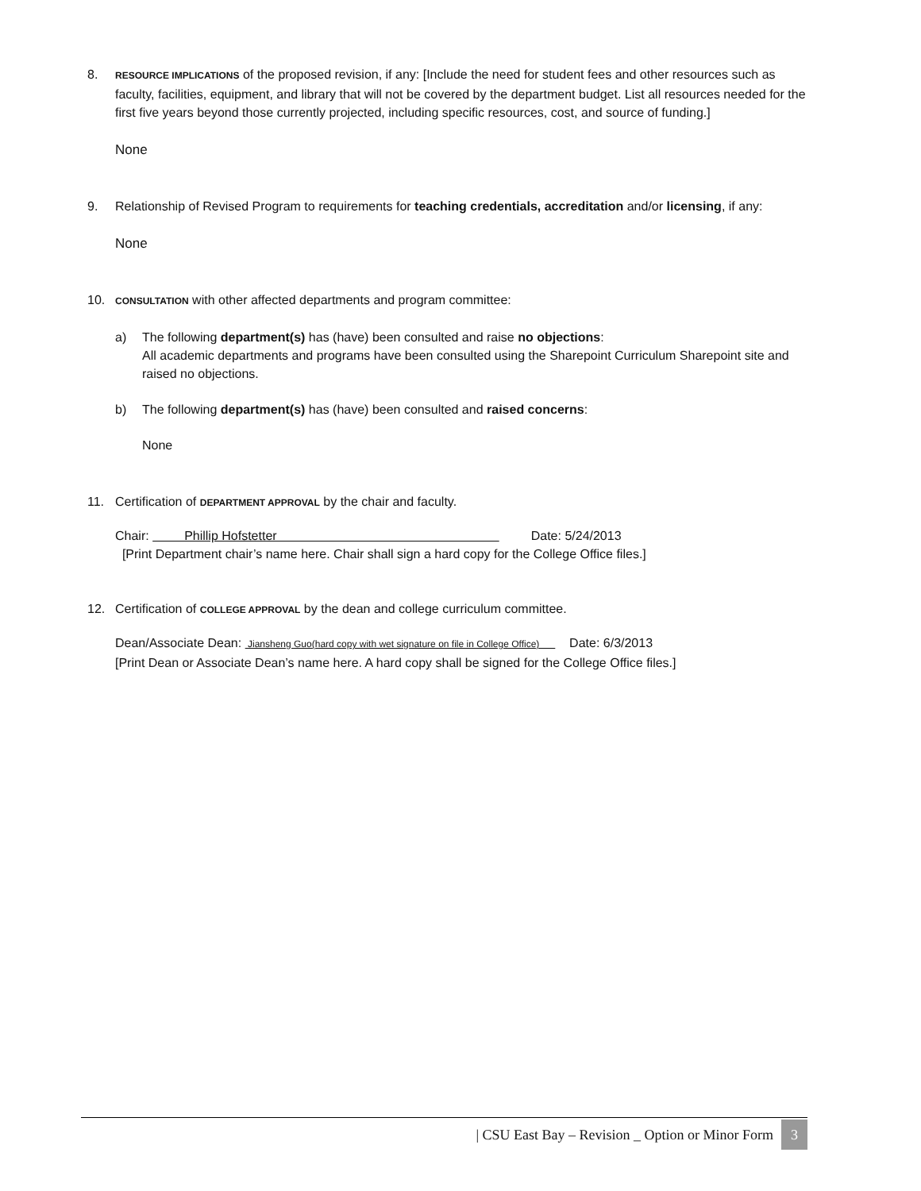8.
RESOURCE IMPLICATIONS of the proposed revision, if any: [Include the need for student fees and other resources such as faculty, facilities, equipment, and library that will not be covered by the department budget. List all resources needed for the first five years beyond those currently projected, including specific resources, cost, and source of funding.]
None
9. Relationship of Revised Program to requirements for teaching credentials, accreditation and/or licensing, if any:
None
10.
CONSULTATION with other affected departments and program committee:
a) The following department(s) has (have) been consulted and raise no objections:
All academic departments and programs have been consulted using the Sharepoint Curriculum Sharepoint site and raised no objections.
b) The following department(s) has (have) been consulted and raised concerns:
None
11. Certification of DEPARTMENT APPROVAL by the chair and faculty.
Chair: Phillip Hofstetter Date: 5/24/2013
[Print Department chair’s name here. Chair shall sign a hard copy for the College Office files.]
12. Certification of COLLEGE APPROVAL by the dean and college curriculum committee.
Dean/Associate Dean: Jiansheng Guo(hard copy with wet signature on file in College Office) Date: 6/3/2013
[Print Dean or Associate Dean’s name here. A hard copy shall be signed for the College Office files.]
| CSU East Bay – Revision _ Option or Minor Form 3